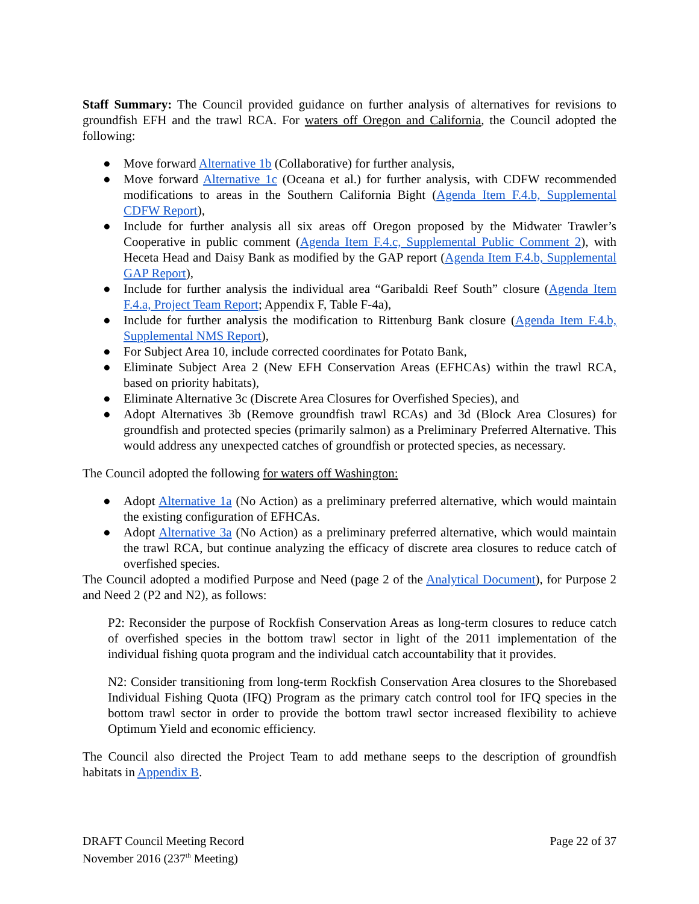Staff Summary: The Council provided guidance on further analysis of alternatives for revisions to groundfish EFH and the trawl RCA. For waters off Oregon and California, the Council adopted the following:
● Move forward Alternative 1b (Collaborative) for further analysis,
● Move forward Alternative 1c (Oceana et al.) for further analysis, with CDFW recommended modifications to areas in the Southern California Bight (Agenda Item F.4.b, Supplemental CDFW Report),
● Include for further analysis all six areas off Oregon proposed by the Midwater Trawler’s Cooperative in public comment (Agenda Item F.4.c, Supplemental Public Comment 2), with Heceta Head and Daisy Bank as modified by the GAP report (Agenda Item F.4.b, Supplemental GAP Report),
● Include for further analysis the individual area “Garibaldi Reef South” closure (Agenda Item F.4.a, Project Team Report; Appendix F, Table F-4a),
● Include for further analysis the modification to Rittenburg Bank closure (Agenda Item F.4.b, Supplemental NMS Report),
● For Subject Area 10, include corrected coordinates for Potato Bank,
● Eliminate Subject Area 2 (New EFH Conservation Areas (EFHCAs) within the trawl RCA, based on priority habitats),
● Eliminate Alternative 3c (Discrete Area Closures for Overfished Species), and
● Adopt Alternatives 3b (Remove groundfish trawl RCAs) and 3d (Block Area Closures) for groundfish and protected species (primarily salmon) as a Preliminary Preferred Alternative. This would address any unexpected catches of groundfish or protected species, as necessary.
The Council adopted the following for waters off Washington:
● Adopt Alternative 1a (No Action) as a preliminary preferred alternative, which would maintain the existing configuration of EFHCAs.
● Adopt Alternative 3a (No Action) as a preliminary preferred alternative, which would maintain the trawl RCA, but continue analyzing the efficacy of discrete area closures to reduce catch of overfished species.
The Council adopted a modified Purpose and Need (page 2 of the Analytical Document), for Purpose 2 and Need 2 (P2 and N2), as follows:
P2: Reconsider the purpose of Rockfish Conservation Areas as long-term closures to reduce catch of overfished species in the bottom trawl sector in light of the 2011 implementation of the individual fishing quota program and the individual catch accountability that it provides.
N2: Consider transitioning from long-term Rockfish Conservation Area closures to the Shorebased Individual Fishing Quota (IFQ) Program as the primary catch control tool for IFQ species in the bottom trawl sector in order to provide the bottom trawl sector increased flexibility to achieve Optimum Yield and economic efficiency.
The Council also directed the Project Team to add methane seeps to the description of groundfish habitats in Appendix B.
DRAFT Council Meeting Record
November 2016 (237<sup>th</sup> Meeting)
Page 22 of 37